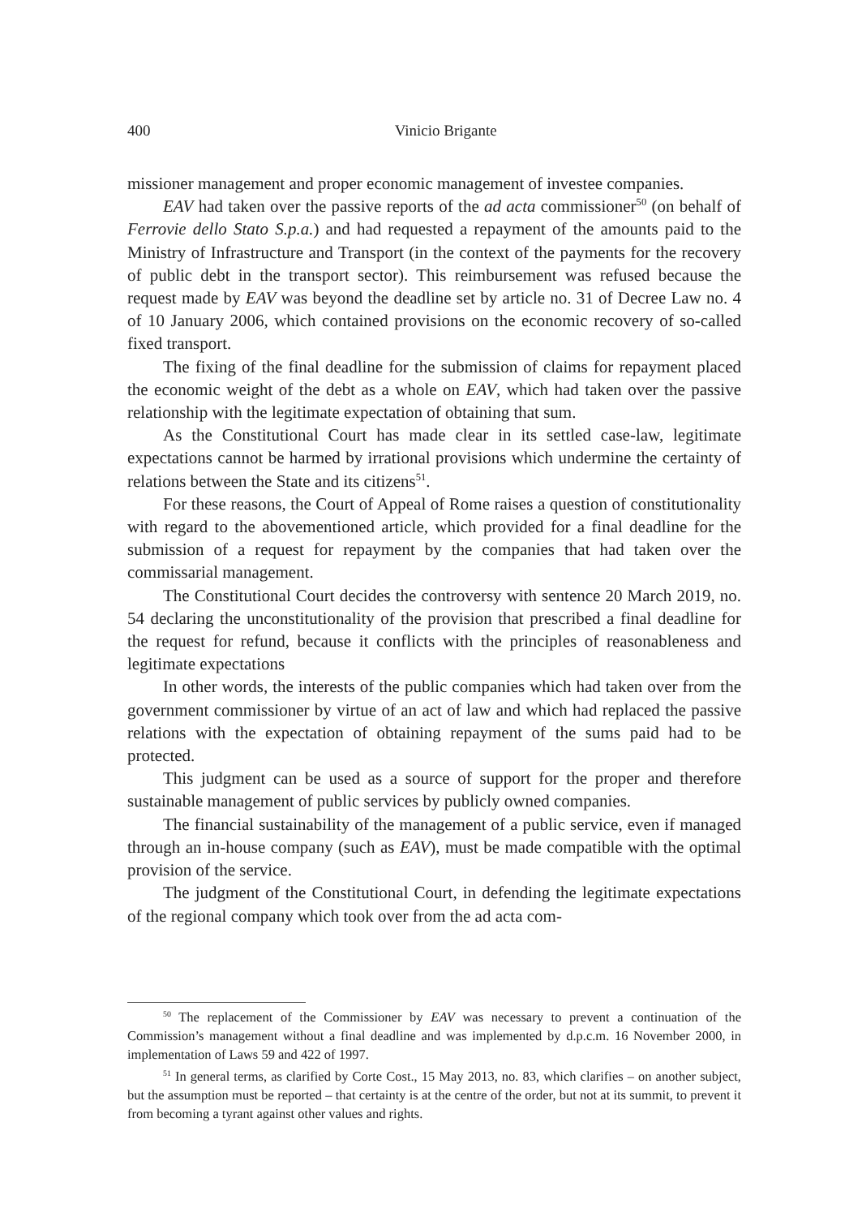400
Vinicio Brigante
missioner management and proper economic management of investee companies.
EAV had taken over the passive reports of the ad acta commissioner<sup>50</sup> (on behalf of Ferrovie dello Stato S.p.a.) and had requested a repayment of the amounts paid to the Ministry of Infrastructure and Transport (in the context of the payments for the recovery of public debt in the transport sector). This reimbursement was refused because the request made by EAV was beyond the deadline set by article no. 31 of Decree Law no. 4 of 10 January 2006, which contained provisions on the economic recovery of so-called fixed transport.
The fixing of the final deadline for the submission of claims for repayment placed the economic weight of the debt as a whole on EAV, which had taken over the passive relationship with the legitimate expectation of obtaining that sum.
As the Constitutional Court has made clear in its settled case-law, legitimate expectations cannot be harmed by irrational provisions which undermine the certainty of relations between the State and its citizens<sup>51</sup>.
For these reasons, the Court of Appeal of Rome raises a question of constitutionality with regard to the abovementioned article, which provided for a final deadline for the submission of a request for repayment by the companies that had taken over the commissarial management.
The Constitutional Court decides the controversy with sentence 20 March 2019, no. 54 declaring the unconstitutionality of the provision that prescribed a final deadline for the request for refund, because it conflicts with the principles of reasonableness and legitimate expectations
In other words, the interests of the public companies which had taken over from the government commissioner by virtue of an act of law and which had replaced the passive relations with the expectation of obtaining repayment of the sums paid had to be protected.
This judgment can be used as a source of support for the proper and therefore sustainable management of public services by publicly owned companies.
The financial sustainability of the management of a public service, even if managed through an in-house company (such as EAV), must be made compatible with the optimal provision of the service.
The judgment of the Constitutional Court, in defending the legitimate expectations of the regional company which took over from the ad acta com-
<sup>50</sup> The replacement of the Commissioner by EAV was necessary to prevent a continuation of the Commission’s management without a final deadline and was implemented by d.p.c.m. 16 November 2000, in implementation of Laws 59 and 422 of 1997.
<sup>51</sup> In general terms, as clarified by Corte Cost., 15 May 2013, no. 83, which clarifies – on another subject, but the assumption must be reported – that certainty is at the centre of the order, but not at its summit, to prevent it from becoming a tyrant against other values and rights.